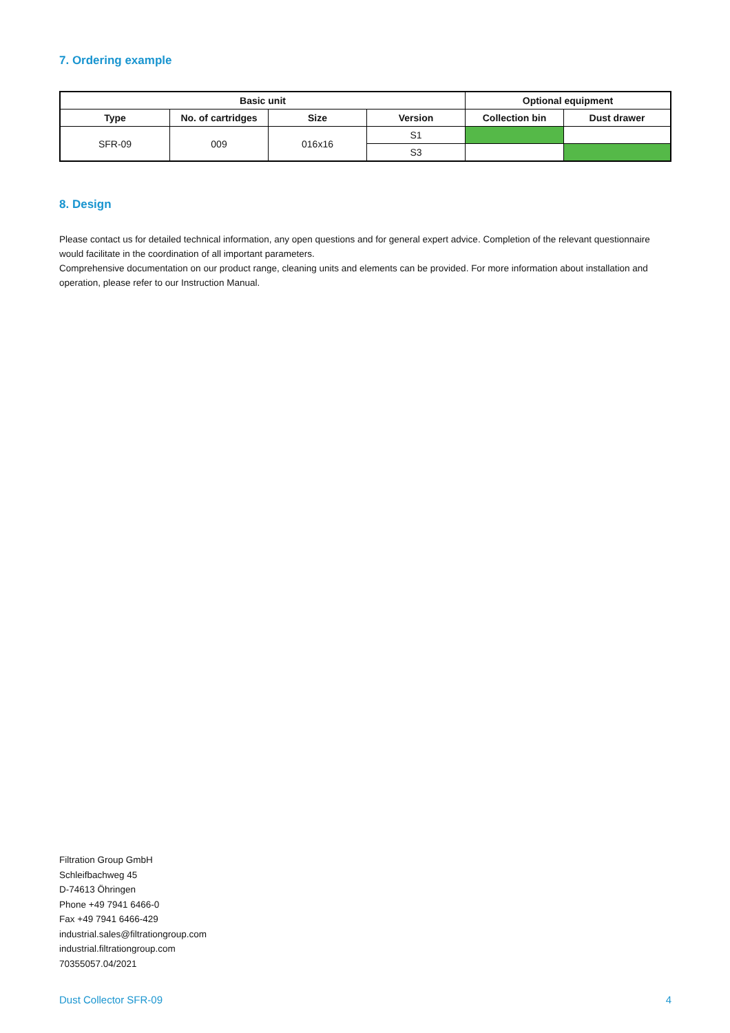7. Ordering example
| Basic unit | | | | Optional equipment | |
| --- | --- | --- | --- | --- | --- |
| Type | No. of cartridges | Size | Version | Collection bin | Dust drawer |
| SFR-09 | 009 | 016x16 | S1 | | |
| | | | S3 | | |
8. Design
Please contact us for detailed technical information, any open questions and for general expert advice. Completion of the relevant questionnaire would facilitate in the coordination of all important parameters.
Comprehensive documentation on our product range, cleaning units and elements can be provided. For more information about installation and operation, please refer to our Instruction Manual.
Filtration Group GmbH
Schleifbachweg 45
D-74613 Öhringen
Phone +49 7941 6466-0
Fax +49 7941 6466-429
industrial.sales@filtrationgroup.com
industrial.filtrationgroup.com
70355057.04/2021
Dust Collector SFR-09 4